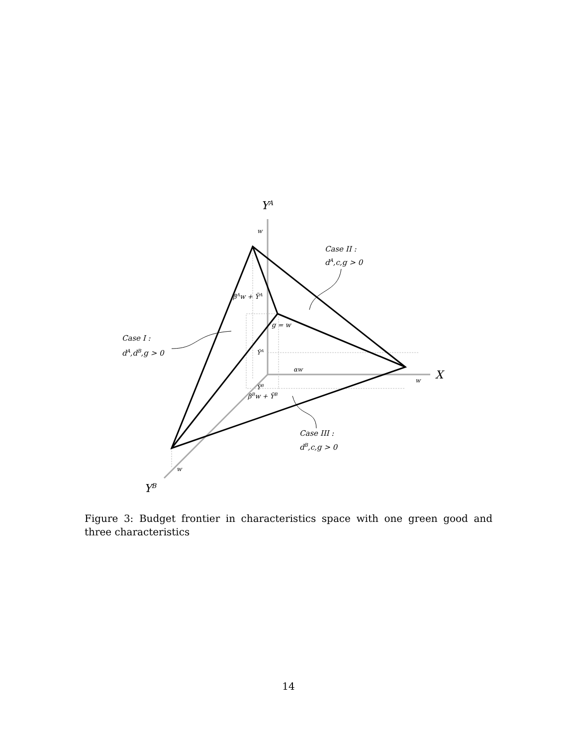YA
X
YB
w
w
w
Case II :
dA,c,g > 0
Case I :
dA,dB,g > 0
Case III :
dB,c,g > 0
βAw + ỸA
g = w
ỸA
αw
ỸB
βBw + ỸB
Figure 3: Budget frontier in characteristics space with one green good and three characteristics
14